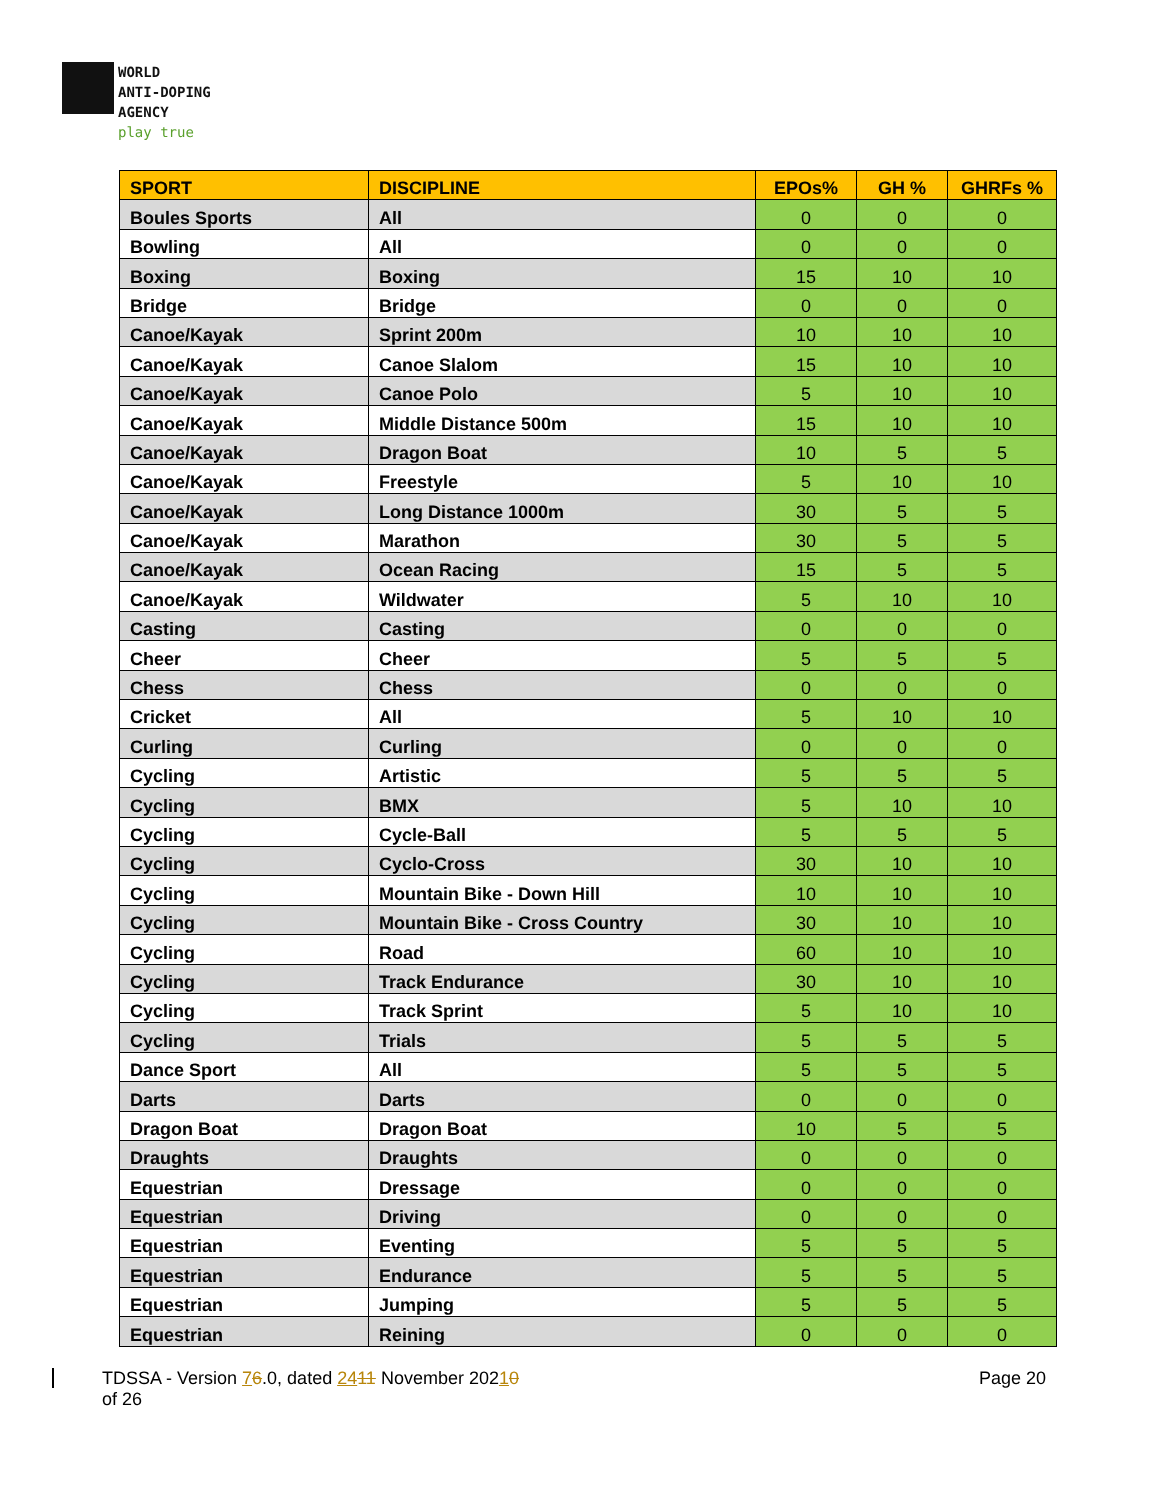WORLD
ANTI-DOPING
AGENCY
play true
| SPORT | DISCIPLINE | EPOs% | GH % | GHRFs % |
| --- | --- | --- | --- | --- |
| Boules Sports | All | 0 | 0 | 0 |
| Bowling | All | 0 | 0 | 0 |
| Boxing | Boxing | 15 | 10 | 10 |
| Bridge | Bridge | 0 | 0 | 0 |
| Canoe/Kayak | Sprint 200m | 10 | 10 | 10 |
| Canoe/Kayak | Canoe Slalom | 15 | 10 | 10 |
| Canoe/Kayak | Canoe Polo | 5 | 10 | 10 |
| Canoe/Kayak | Middle Distance 500m | 15 | 10 | 10 |
| Canoe/Kayak | Dragon Boat | 10 | 5 | 5 |
| Canoe/Kayak | Freestyle | 5 | 10 | 10 |
| Canoe/Kayak | Long Distance 1000m | 30 | 5 | 5 |
| Canoe/Kayak | Marathon | 30 | 5 | 5 |
| Canoe/Kayak | Ocean Racing | 15 | 5 | 5 |
| Canoe/Kayak | Wildwater | 5 | 10 | 10 |
| Casting | Casting | 0 | 0 | 0 |
| Cheer | Cheer | 5 | 5 | 5 |
| Chess | Chess | 0 | 0 | 0 |
| Cricket | All | 5 | 10 | 10 |
| Curling | Curling | 0 | 0 | 0 |
| Cycling | Artistic | 5 | 5 | 5 |
| Cycling | BMX | 5 | 10 | 10 |
| Cycling | Cycle-Ball | 5 | 5 | 5 |
| Cycling | Cyclo-Cross | 30 | 10 | 10 |
| Cycling | Mountain Bike - Down Hill | 10 | 10 | 10 |
| Cycling | Mountain Bike - Cross Country | 30 | 10 | 10 |
| Cycling | Road | 60 | 10 | 10 |
| Cycling | Track Endurance | 30 | 10 | 10 |
| Cycling | Track Sprint | 5 | 10 | 10 |
| Cycling | Trials | 5 | 5 | 5 |
| Dance Sport | All | 5 | 5 | 5 |
| Darts | Darts | 0 | 0 | 0 |
| Dragon Boat | Dragon Boat | 10 | 5 | 5 |
| Draughts | Draughts | 0 | 0 | 0 |
| Equestrian | Dressage | 0 | 0 | 0 |
| Equestrian | Driving | 0 | 0 | 0 |
| Equestrian | Eventing | 5 | 5 | 5 |
| Equestrian | Endurance | 5 | 5 | 5 |
| Equestrian | Jumping | 5 | 5 | 5 |
| Equestrian | Reining | 0 | 0 | 0 |
TDSSA - Version 76.0, dated 2411 November 20210
of 26
Page 20